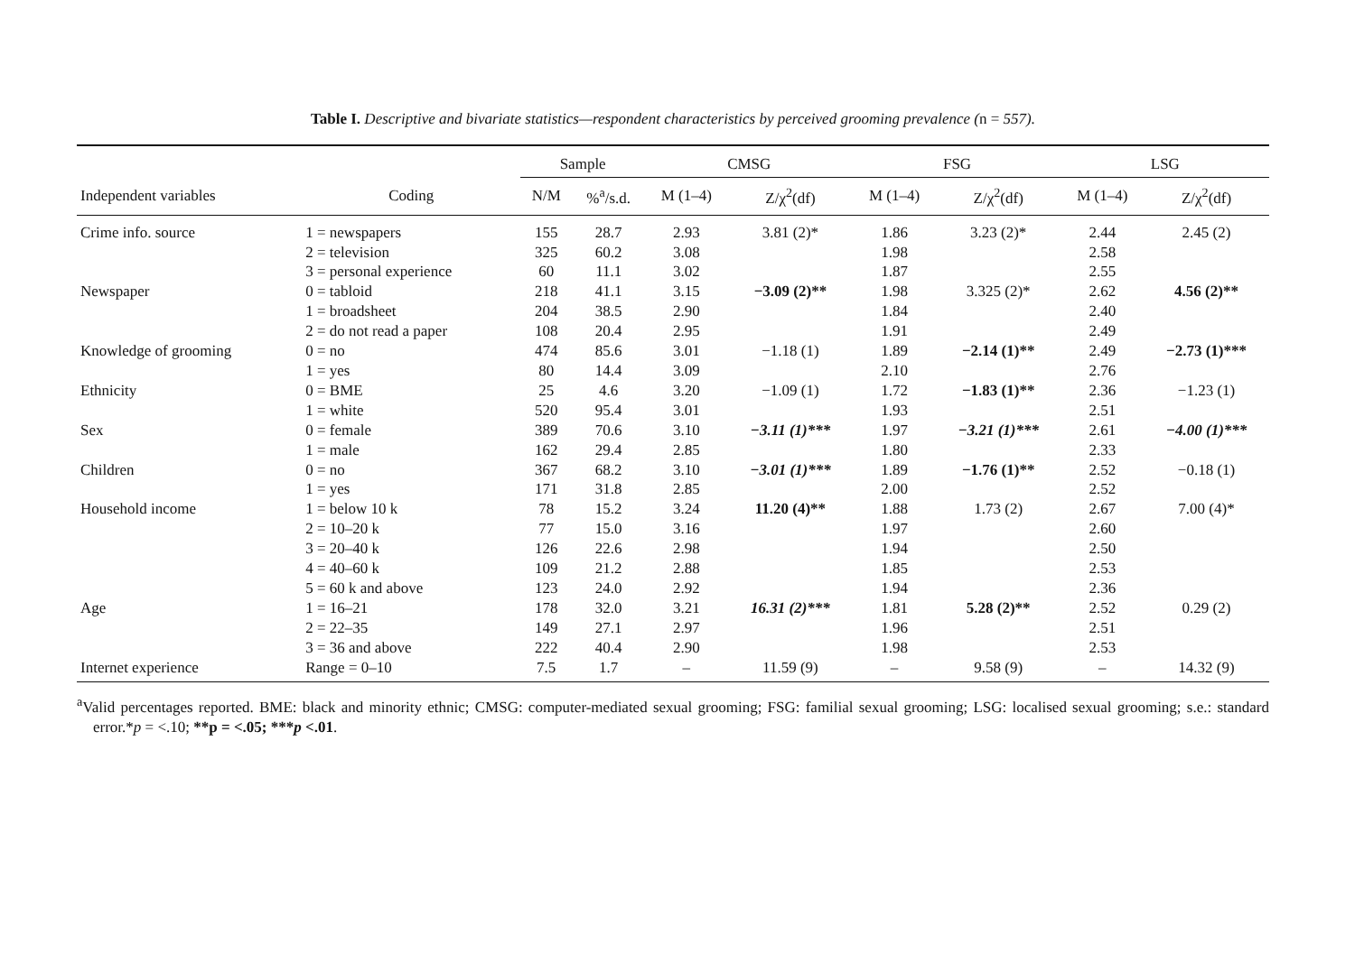Table I. Descriptive and bivariate statistics—respondent characteristics by perceived grooming prevalence (n = 557).
| | | Sample | | CMSG | | FSG | | LSG | |
| --- | --- | --- | --- | --- | --- | --- | --- | --- | --- |
| Independent variables | Coding | N/M | %<sup>a</sup>/s.d. | M (1–4) | Z/χ<sup>2</sup>(df) | M (1–4) | Z/χ<sup>2</sup>(df) | M (1–4) | Z/χ<sup>2</sup>(df) |
| Crime info. source | 1 = newspapers | 155 | 28.7 | 2.93 | 3.81 (2)* | 1.86 | 3.23 (2)* | 2.44 | 2.45 (2) |
| | 2 = television | 325 | 60.2 | 3.08 | | 1.98 | | 2.58 | |
| | 3 = personal experience | 60 | 11.1 | 3.02 | | 1.87 | | 2.55 | |
| Newspaper | 0 = tabloid | 218 | 41.1 | 3.15 | −3.09 (2)** | 1.98 | 3.325 (2)* | 2.62 | 4.56 (2)** |
| | 1 = broadsheet | 204 | 38.5 | 2.90 | | 1.84 | | 2.40 | |
| | 2 = do not read a paper | 108 | 20.4 | 2.95 | | 1.91 | | 2.49 | |
| Knowledge of grooming | 0 = no | 474 | 85.6 | 3.01 | −1.18 (1) | 1.89 | −2.14 (1)** | 2.49 | −2.73 (1)*** |
| | 1 = yes | 80 | 14.4 | 3.09 | | 2.10 | | 2.76 | |
| Ethnicity | 0 = BME | 25 | 4.6 | 3.20 | −1.09 (1) | 1.72 | −1.83 (1)** | 2.36 | −1.23 (1) |
| | 1 = white | 520 | 95.4 | 3.01 | | 1.93 | | 2.51 | |
| Sex | 0 = female | 389 | 70.6 | 3.10 | −3.11 (1)*** | 1.97 | −3.21 (1)*** | 2.61 | −4.00 (1)*** |
| | 1 = male | 162 | 29.4 | 2.85 | | 1.80 | | 2.33 | |
| Children | 0 = no | 367 | 68.2 | 3.10 | −3.01 (1)*** | 1.89 | −1.76 (1)** | 2.52 | −0.18 (1) |
| | 1 = yes | 171 | 31.8 | 2.85 | | 2.00 | | 2.52 | |
| Household income | 1 = below 10 k | 78 | 15.2 | 3.24 | 11.20 (4)** | 1.88 | 1.73 (2) | 2.67 | 7.00 (4)* |
| | 2 = 10–20 k | 77 | 15.0 | 3.16 | | 1.97 | | 2.60 | |
| | 3 = 20–40 k | 126 | 22.6 | 2.98 | | 1.94 | | 2.50 | |
| | 4 = 40–60 k | 109 | 21.2 | 2.88 | | 1.85 | | 2.53 | |
| | 5 = 60 k and above | 123 | 24.0 | 2.92 | | 1.94 | | 2.36 | |
| Age | 1 = 16–21 | 178 | 32.0 | 3.21 | 16.31 (2)*** | 1.81 | 5.28 (2)** | 2.52 | 0.29 (2) |
| | 2 = 22–35 | 149 | 27.1 | 2.97 | | 1.96 | | 2.51 | |
| | 3 = 36 and above | 222 | 40.4 | 2.90 | | 1.98 | | 2.53 | |
| Internet experience | Range = 0–10 | 7.5 | 1.7 | – | 11.59 (9) | – | 9.58 (9) | – | 14.32 (9) |
<sup>a</sup> Valid percentages reported. BME: black and minority ethnic; CMSG: computer-mediated sexual grooming; FSG: familial sexual grooming; LSG: localised sexual grooming; s.e.: standard error.*p = <.10; **p = <.05; ***p <.01.